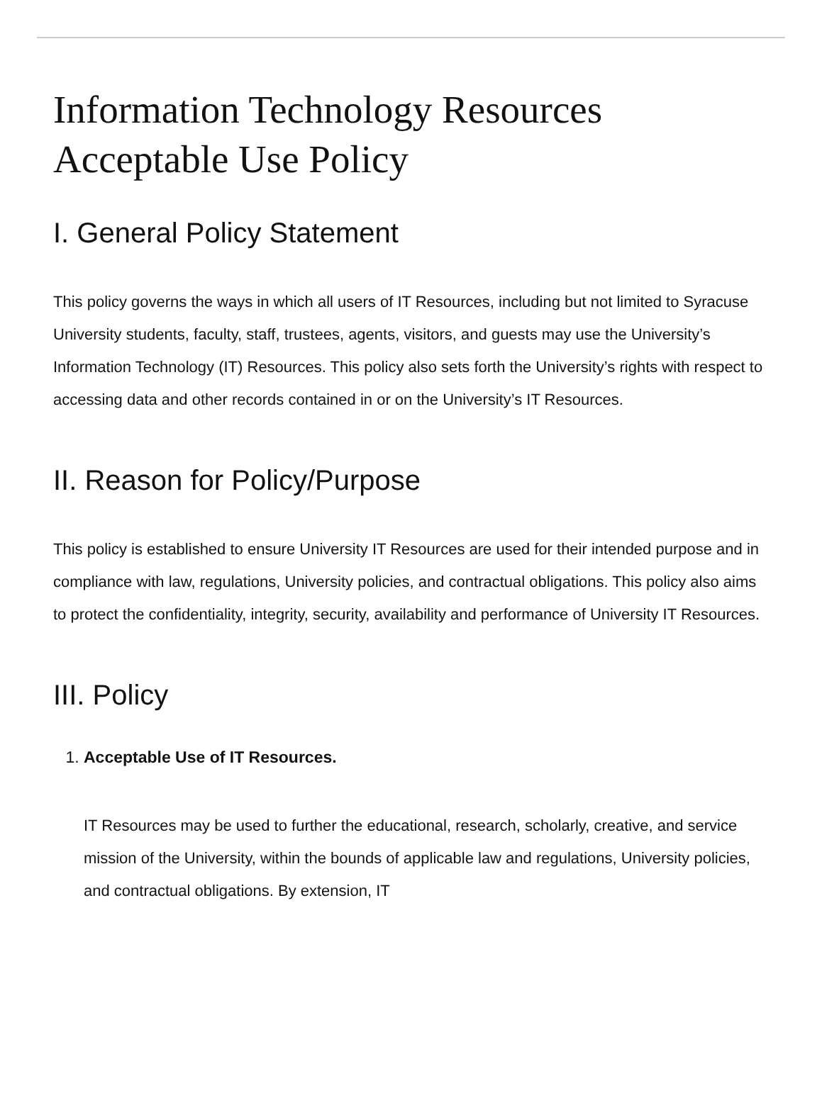Information Technology Resources Acceptable Use Policy
I. General Policy Statement
This policy governs the ways in which all users of IT Resources, including but not limited to Syracuse University students, faculty, staff, trustees, agents, visitors, and guests may use the University’s Information Technology (IT) Resources. This policy also sets forth the University’s rights with respect to accessing data and other records contained in or on the University’s IT Resources.
II. Reason for Policy/Purpose
This policy is established to ensure University IT Resources are used for their intended purpose and in compliance with law, regulations, University policies, and contractual obligations. This policy also aims to protect the confidentiality, integrity, security, availability and performance of University IT Resources.
III. Policy
1. Acceptable Use of IT Resources.
IT Resources may be used to further the educational, research, scholarly, creative, and service mission of the University, within the bounds of applicable law and regulations, University policies, and contractual obligations. By extension, IT